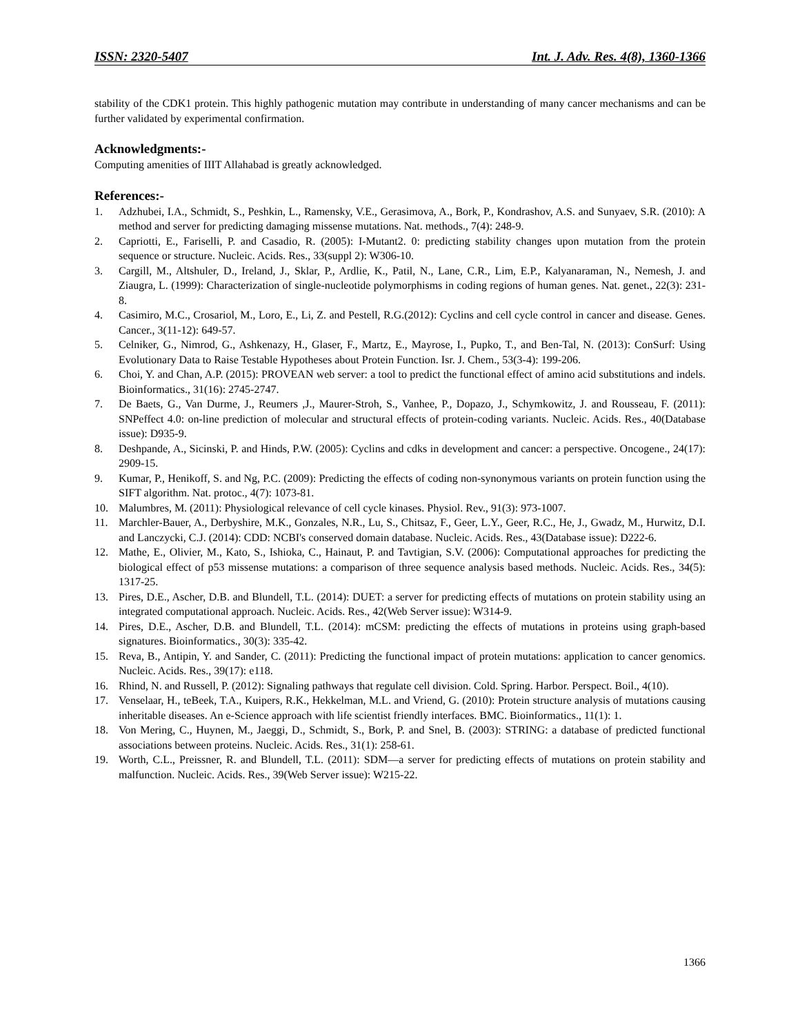ISSN: 2320-5407 Int. J. Adv. Res. 4(8), 1360-1366
stability of the CDK1 protein. This highly pathogenic mutation may contribute in understanding of many cancer mechanisms and can be further validated by experimental confirmation.
Acknowledgments:-
Computing amenities of IIIT Allahabad is greatly acknowledged.
References:-
1. Adzhubei, I.A., Schmidt, S., Peshkin, L., Ramensky, V.E., Gerasimova, A., Bork, P., Kondrashov, A.S. and Sunyaev, S.R. (2010): A method and server for predicting damaging missense mutations. Nat. methods., 7(4): 248-9.
2. Capriotti, E., Fariselli, P. and Casadio, R. (2005): I-Mutant2. 0: predicting stability changes upon mutation from the protein sequence or structure. Nucleic. Acids. Res., 33(suppl 2): W306-10.
3. Cargill, M., Altshuler, D., Ireland, J., Sklar, P., Ardlie, K., Patil, N., Lane, C.R., Lim, E.P., Kalyanaraman, N., Nemesh, J. and Ziaugra, L. (1999): Characterization of single-nucleotide polymorphisms in coding regions of human genes. Nat. genet., 22(3): 231-8.
4. Casimiro, M.C., Crosariol, M., Loro, E., Li, Z. and Pestell, R.G.(2012): Cyclins and cell cycle control in cancer and disease. Genes. Cancer., 3(11-12): 649-57.
5. Celniker, G., Nimrod, G., Ashkenazy, H., Glaser, F., Martz, E., Mayrose, I., Pupko, T., and Ben-Tal, N. (2013): ConSurf: Using Evolutionary Data to Raise Testable Hypotheses about Protein Function. Isr. J. Chem., 53(3-4): 199-206.
6. Choi, Y. and Chan, A.P. (2015): PROVEAN web server: a tool to predict the functional effect of amino acid substitutions and indels. Bioinformatics., 31(16): 2745-2747.
7. De Baets, G., Van Durme, J., Reumers ,J., Maurer-Stroh, S., Vanhee, P., Dopazo, J., Schymkowitz, J. and Rousseau, F. (2011): SNPeffect 4.0: on-line prediction of molecular and structural effects of protein-coding variants. Nucleic. Acids. Res., 40(Database issue): D935-9.
8. Deshpande, A., Sicinski, P. and Hinds, P.W. (2005): Cyclins and cdks in development and cancer: a perspective. Oncogene., 24(17): 2909-15.
9. Kumar, P., Henikoff, S. and Ng, P.C. (2009): Predicting the effects of coding non-synonymous variants on protein function using the SIFT algorithm. Nat. protoc., 4(7): 1073-81.
10. Malumbres, M. (2011): Physiological relevance of cell cycle kinases. Physiol. Rev., 91(3): 973-1007.
11. Marchler-Bauer, A., Derbyshire, M.K., Gonzales, N.R., Lu, S., Chitsaz, F., Geer, L.Y., Geer, R.C., He, J., Gwadz, M., Hurwitz, D.I. and Lanczycki, C.J. (2014): CDD: NCBI's conserved domain database. Nucleic. Acids. Res., 43(Database issue): D222-6.
12. Mathe, E., Olivier, M., Kato, S., Ishioka, C., Hainaut, P. and Tavtigian, S.V. (2006): Computational approaches for predicting the biological effect of p53 missense mutations: a comparison of three sequence analysis based methods. Nucleic. Acids. Res., 34(5): 1317-25.
13. Pires, D.E., Ascher, D.B. and Blundell, T.L. (2014): DUET: a server for predicting effects of mutations on protein stability using an integrated computational approach. Nucleic. Acids. Res., 42(Web Server issue): W314-9.
14. Pires, D.E., Ascher, D.B. and Blundell, T.L. (2014): mCSM: predicting the effects of mutations in proteins using graph-based signatures. Bioinformatics., 30(3): 335-42.
15. Reva, B., Antipin, Y. and Sander, C. (2011): Predicting the functional impact of protein mutations: application to cancer genomics. Nucleic. Acids. Res., 39(17): e118.
16. Rhind, N. and Russell, P. (2012): Signaling pathways that regulate cell division. Cold. Spring. Harbor. Perspect. Boil., 4(10).
17. Venselaar, H., teBeek, T.A., Kuipers, R.K., Hekkelman, M.L. and Vriend, G. (2010): Protein structure analysis of mutations causing inheritable diseases. An e-Science approach with life scientist friendly interfaces. BMC. Bioinformatics., 11(1): 1.
18. Von Mering, C., Huynen, M., Jaeggi, D., Schmidt, S., Bork, P. and Snel, B. (2003): STRING: a database of predicted functional associations between proteins. Nucleic. Acids. Res., 31(1): 258-61.
19. Worth, C.L., Preissner, R. and Blundell, T.L. (2011): SDM—a server for predicting effects of mutations on protein stability and malfunction. Nucleic. Acids. Res., 39(Web Server issue): W215-22.
1366